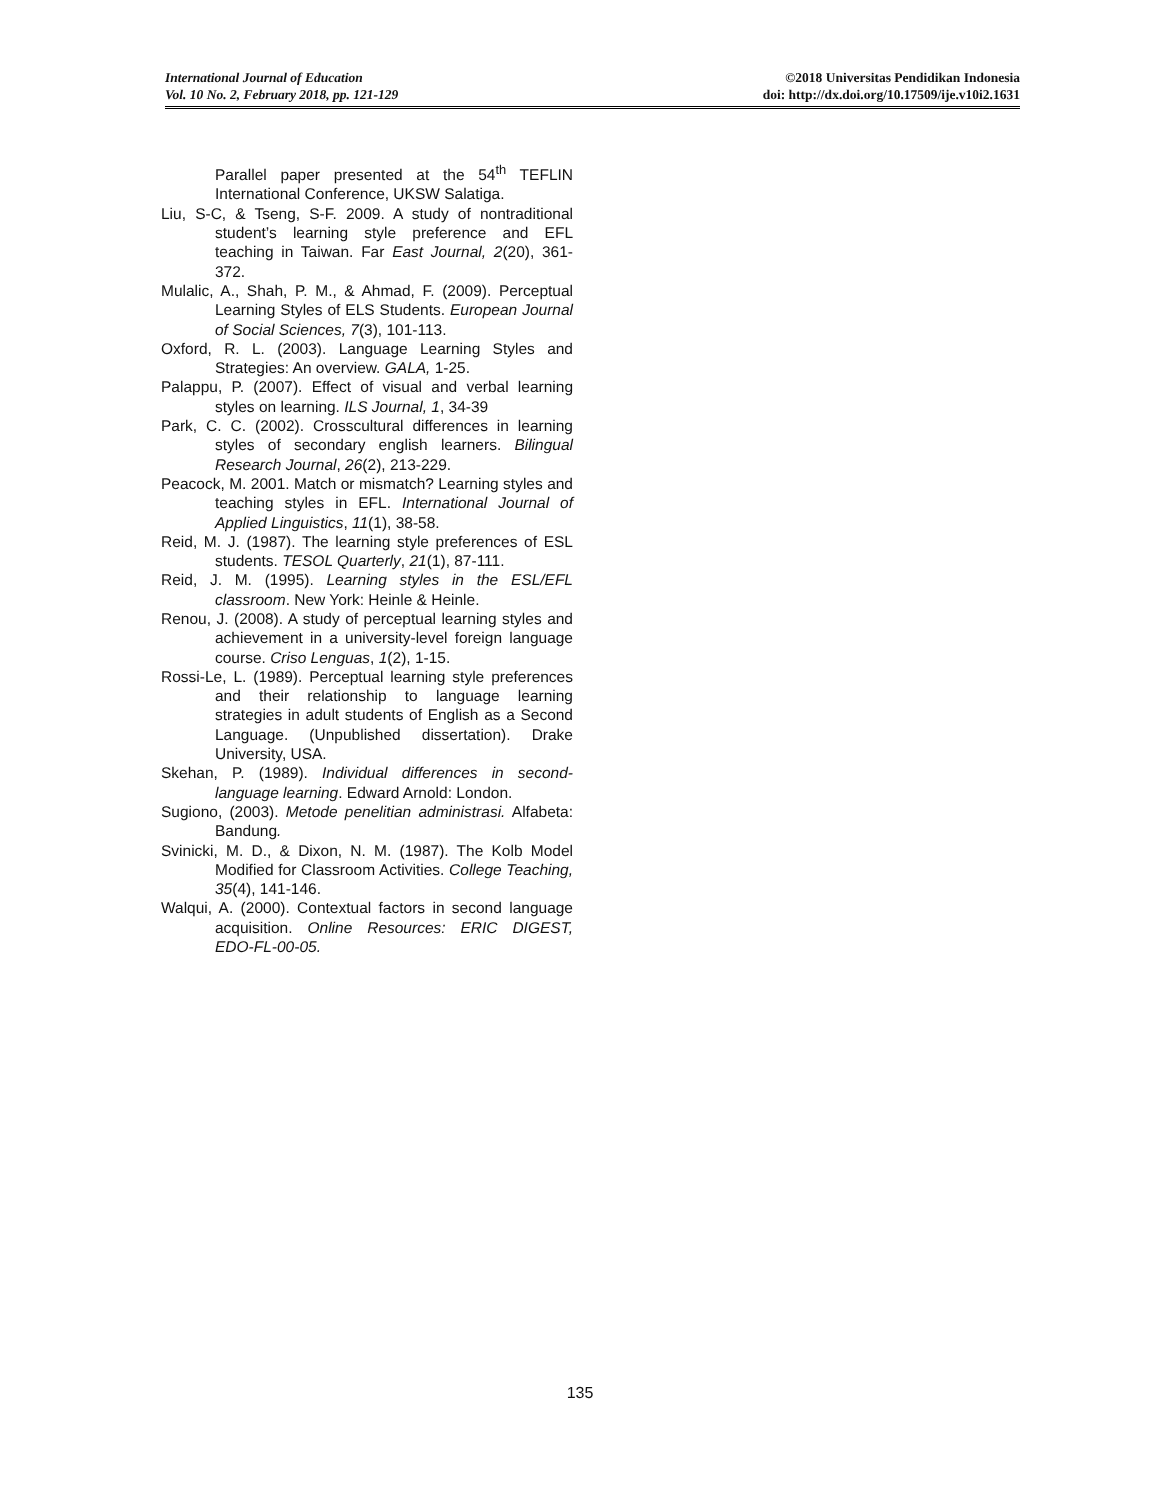International Journal of Education
Vol. 10 No. 2, February 2018, pp. 121-129
©2018 Universitas Pendidikan Indonesia
doi: http://dx.doi.org/10.17509/ije.v10i2.1631
Parallel paper presented at the 54<sup>th</sup> TEFLIN International Conference, UKSW Salatiga.
Liu, S-C, & Tseng, S-F. 2009. A study of nontraditional student’s learning style preference and EFL teaching in Taiwan. Far East Journal, 2(20), 361-372.
Mulalic, A., Shah, P. M., & Ahmad, F. (2009). Perceptual Learning Styles of ELS Students. European Journal of Social Sciences, 7(3), 101-113.
Oxford, R. L. (2003). Language Learning Styles and Strategies: An overview. GALA, 1-25.
Palappu, P. (2007). Effect of visual and verbal learning styles on learning. ILS Journal, 1, 34-39
Park, C. C. (2002). Crosscultural differences in learning styles of secondary english learners. Bilingual Research Journal, 26(2), 213-229.
Peacock, M. 2001. Match or mismatch? Learning styles and teaching styles in EFL. International Journal of Applied Linguistics, 11(1), 38-58.
Reid, M. J. (1987). The learning style preferences of ESL students. TESOL Quarterly, 21(1), 87-111.
Reid, J. M. (1995). Learning styles in the ESL/EFL classroom. New York: Heinle & Heinle.
Renou, J. (2008). A study of perceptual learning styles and achievement in a university-level foreign language course. Criso Lenguas, 1(2), 1-15.
Rossi-Le, L. (1989). Perceptual learning style preferences and their relationship to language learning strategies in adult students of English as a Second Language. (Unpublished dissertation). Drake University, USA.
Skehan, P. (1989). Individual differences in second-language learning. Edward Arnold: London.
Sugiono, (2003). Metode penelitian administrasi. Alfabeta: Bandung.
Svinicki, M. D., & Dixon, N. M. (1987). The Kolb Model Modified for Classroom Activities. College Teaching, 35(4), 141-146.
Walqui, A. (2000). Contextual factors in second language acquisition. Online Resources: ERIC DIGEST, EDO-FL-00-05.
135